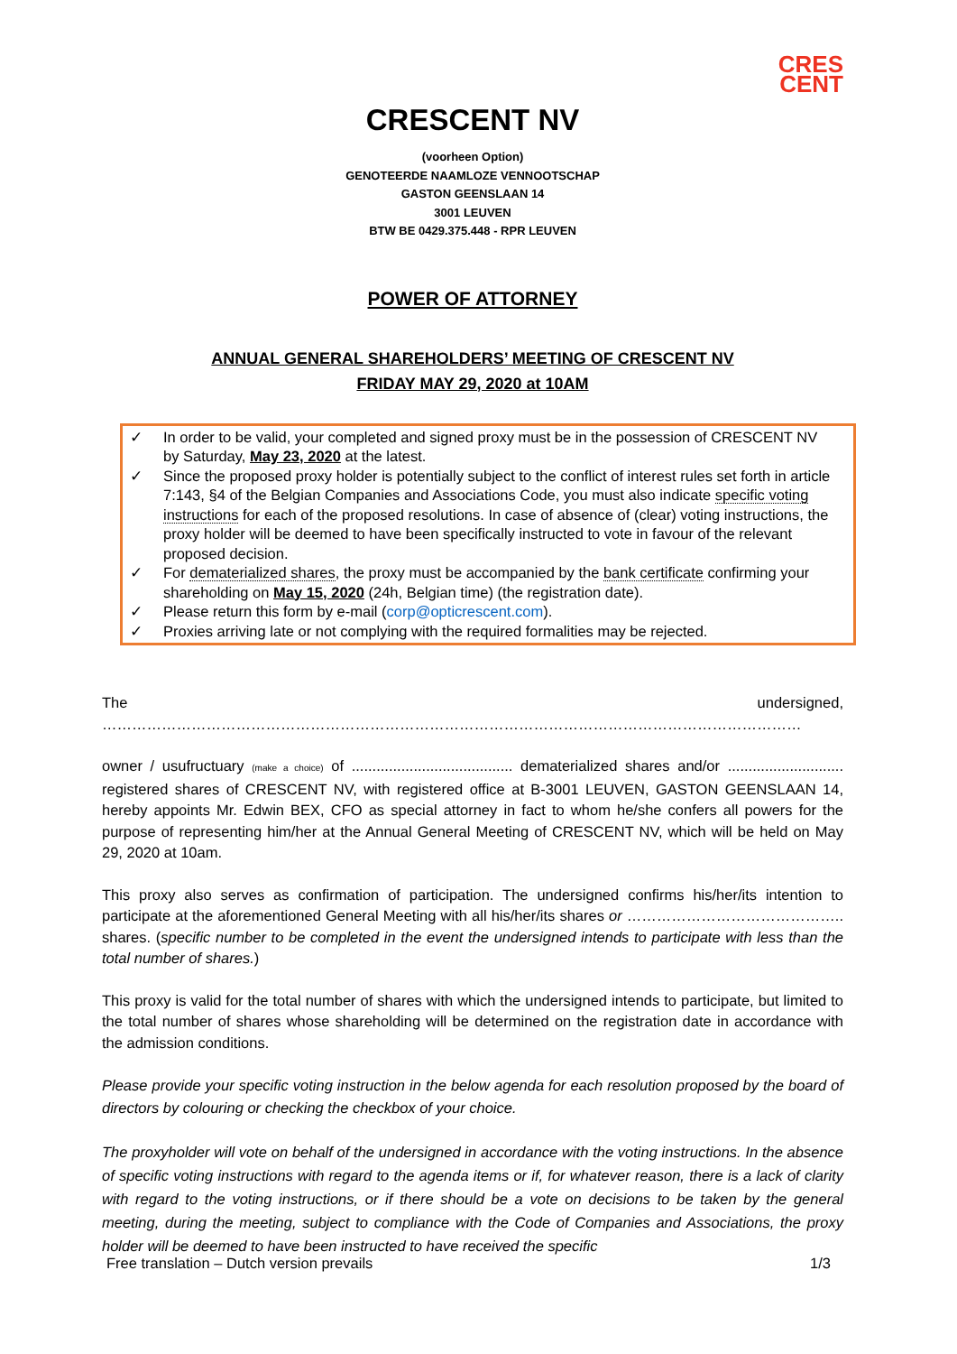CRES
CENT
CRESCENT NV
(voorheen Option)
GENOTEERDE NAAMLOZE VENNOOTSCHAP
GASTON GEENSLAAN 14
3001 LEUVEN
BTW BE 0429.375.448 - RPR LEUVEN
POWER OF ATTORNEY
ANNUAL GENERAL SHAREHOLDERS’ MEETING OF CRESCENT NV
FRIDAY MAY 29, 2020 at 10AM
✓ In order to be valid, your completed and signed proxy must be in the possession of CRESCENT NV by Saturday, May 23, 2020 at the latest.
✓ Since the proposed proxy holder is potentially subject to the conflict of interest rules set forth in article 7:143, §4 of the Belgian Companies and Associations Code, you must also indicate specific voting instructions for each of the proposed resolutions. In case of absence of (clear) voting instructions, the proxy holder will be deemed to have been specifically instructed to vote in favour of the relevant proposed decision.
✓ For dematerialized shares, the proxy must be accompanied by the bank certificate confirming your shareholding on May 15, 2020 (24h, Belgian time) (the registration date).
✓ Please return this form by e-mail (corp@opticrescent.com).
✓ Proxies arriving late or not complying with the required formalities may be rejected.
The undersigned, ……………………………………………………………………………………………………………………………
owner / usufructuary (make a choice) of ....................................... dematerialized shares and/or ............................ registered shares of CRESCENT NV, with registered office at B-3001 LEUVEN, GASTON GEENSLAAN 14, hereby appoints Mr. Edwin BEX, CFO as special attorney in fact to whom he/she confers all powers for the purpose of representing him/her at the Annual General Meeting of CRESCENT NV, which will be held on May 29, 2020 at 10am.
This proxy also serves as confirmation of participation. The undersigned confirms his/her/its intention to participate at the aforementioned General Meeting with all his/her/its shares or …………………………………….. shares. (specific number to be completed in the event the undersigned intends to participate with less than the total number of shares.)
This proxy is valid for the total number of shares with which the undersigned intends to participate, but limited to the total number of shares whose shareholding will be determined on the registration date in accordance with the admission conditions.
Please provide your specific voting instruction in the below agenda for each resolution proposed by the board of directors by colouring or checking the checkbox of your choice.
The proxyholder will vote on behalf of the undersigned in accordance with the voting instructions. In the absence of specific voting instructions with regard to the agenda items or if, for whatever reason, there is a lack of clarity with regard to the voting instructions, or if there should be a vote on decisions to be taken by the general meeting, during the meeting, subject to compliance with the Code of Companies and Associations, the proxy holder will be deemed to have been instructed to have received the specific
Free translation – Dutch version prevails 1/3